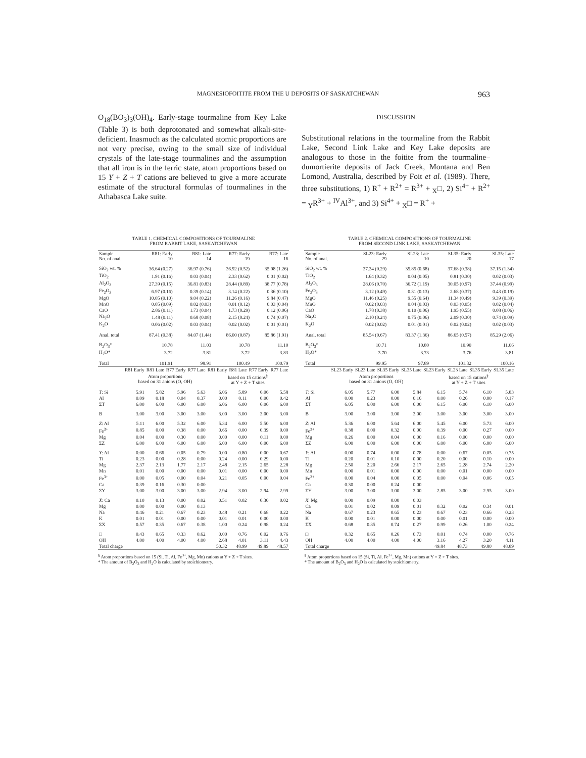MAGNESIOFOITITE FROM THE U DEPOSITS OF SASKATCHEWAN 963
O<sub>18</sub>(BO<sub>3</sub>)<sub>3</sub>(OH)<sub>4</sub>. Early-stage tourmaline from Key Lake (Table 3) is both deprotonated and somewhat alkali-site-deficient. Inasmuch as the calculated atomic proportions are not very precise, owing to the small size of individual crystals of the late-stage tourmalines and the assumption that all iron is in the ferric state, atom proportions based on 15 Y + Z + T cations are believed to give a more accurate estimate of the structural formulas of tourmalines in the Athabasca Lake suite.
DISCUSSION
Substitutional relations in the tourmaline from the Rabbit Lake, Second Link Lake and Key Lake deposits are analogous to those in the foitite from the tourmaline–dumortierite deposits of Jack Creek, Montana and Ben Lomond, Australia, described by Foit et al. (1989). There, three substitutions, 1) R<sup>+</sup> + R<sup>2+</sup> = R<sup>3+</sup> + <sub>X</sub>□, 2) Si<sup>4+</sup> + R<sup>2+</sup> = <sub>Y</sub>R<sup>3+</sup> + <sup>IV</sup>Al<sup>3+</sup>, and 3) Si<sup>4+</sup> + <sub>X</sub>□ = R<sup>+</sup> +
TABLE 1. CHEMICAL COMPOSITIONS OF TOURMALINE
FROM RABBIT LAKE, SASKATCHEWAN
| Sample No. of anal. | R81: Early 10 | R81: Late 14 | R77: Early 19 | R77: Late 16 |
| SiO<sub>2</sub> wt. % | 36.64 (0.27) | 36.97 (0.76) | 36.92 (0.52) | 35.98 (1.26) |
| TiO<sub>2</sub> | 1.91 (0.16) | 0.03 (0.04) | 2.33 (0.62) | 0.01 (0.02) |
| Al<sub>2</sub>O<sub>3</sub> | 27.39 (0.15) | 36.81 (0.83) | 28.44 (0.89) | 38.77 (0.78) |
| Fe<sub>2</sub>O<sub>3</sub> | 6.97 (0.16) | 0.39 (0.14) | 3.14 (0.22) | 0.36 (0.10) |
| MgO | 10.05 (0.10) | 9.04 (0.22) | 11.26 (0.16) | 9.84 (0.47) |
| MnO | 0.05 (0.09) | 0.02 (0.03) | 0.01 (0.12) | 0.03 (0.04) |
| CaO | 2.86 (0.11) | 1.73 (0.04) | 1.73 (0.29) | 0.12 (0.06) |
| Na<sub>2</sub>O | 1.48 (0.11) | 0.68 (0.08) | 2.15 (0.24) | 0.74 (0.07) |
| K<sub>2</sub>O | 0.06 (0.02) | 0.03 (0.04) | 0.02 (0.02) | 0.01 (0.01) |
| Anal. total | 87.41 (0.38) | 84.07 (1.44) | 86.00 (0.87) | 85.86 (1.91) |
| B<sub>2</sub>O<sub>3</sub>* | 10.78 | 11.03 | 10.78 | 11.10 |
| H<sub>2</sub>O* | 3.72 | 3.81 | 3.72 | 3.83 |
| Total | 101.91 | 98.91 | 100.49 | 100.79 |
| | R81 Early | R81 Late | R77 Early | R77 Late | R81 Early | R81 Late | R77 Early | R77 Late |
| | Atom proportions based on 31 anions (O, OH) | | | | based on 15 cations<sup>§</sup> at Y + Z + T sites | | | |
| T : Si | 5.91 | 5.82 | 5.96 | 5.63 | 6.06 | 5.89 | 6.06 | 5.58 |
| Al | 0.09 | 0.18 | 0.04 | 0.37 | 0.00 | 0.11 | 0.00 | 0.42 |
| ΣT | 6.00 | 6.00 | 6.00 | 6.00 | 6.06 | 6.00 | 6.06 | 6.00 |
| B | 3.00 | 3.00 | 3.00 | 3.00 | 3.00 | 3.00 | 3.00 | 3.00 |
| Z : Al | 5.11 | 6.00 | 5.32 | 6.00 | 5.34 | 6.00 | 5.50 | 6.00 |
| Fe<sup>3+</sup> | 0.85 | 0.00 | 0.38 | 0.00 | 0.66 | 0.00 | 0.39 | 0.00 |
| Mg | 0.04 | 0.00 | 0.30 | 0.00 | 0.00 | 0.00 | 0.11 | 0.00 |
| ΣZ | 6.00 | 6.00 | 6.00 | 6.00 | 6.00 | 6.00 | 6.00 | 6.00 |
| Y : Al | 0.00 | 0.66 | 0.05 | 0.79 | 0.00 | 0.80 | 0.00 | 0.67 |
| Ti | 0.23 | 0.00 | 0.28 | 0.00 | 0.24 | 0.00 | 0.29 | 0.00 |
| Mg | 2.37 | 2.13 | 1.77 | 2.17 | 2.48 | 2.15 | 2.65 | 2.28 |
| Mn | 0.01 | 0.00 | 0.00 | 0.00 | 0.01 | 0.00 | 0.00 | 0.00 |
| Fe<sup>3+</sup> | 0.00 | 0.05 | 0.00 | 0.04 | 0.21 | 0.05 | 0.00 | 0.04 |
| Ca | 0.39 | 0.16 | 0.30 | 0.00 | | | | |
| ΣY | 3.00 | 3.00 | 3.00 | 3.00 | 2.94 | 3.00 | 2.94 | 2.99 |
| X : Ca | 0.10 | 0.13 | 0.00 | 0.02 | 0.51 | 0.02 | 0.30 | 0.02 |
| Mg | 0.00 | 0.00 | 0.00 | 0.13 | | | | |
| Na | 0.46 | 0.21 | 0.67 | 0.23 | 0.48 | 0.21 | 0.68 | 0.22 |
| K | 0.01 | 0.01 | 0.00 | 0.00 | 0.01 | 0.01 | 0.00 | 0.00 |
| ΣX | 0.57 | 0.35 | 0.67 | 0.38 | 1.00 | 0.24 | 0.98 | 0.24 |
| □ | 0.43 | 0.65 | 0.33 | 0.62 | 0.00 | 0.76 | 0.02 | 0.76 |
| OH | 4.00 | 4.00 | 4.00 | 4.00 | 2.68 | 4.01 | 3.11 | 4.43 |
| Total charge | | | | | 50.32 | 48.99 | 49.89 | 48.57 |
<sup>§</sup> Atom proportions based on 15 (Si, Ti, Al, Fe<sup>3+</sup>, Mg, Mn) cations at Y + Z + T sites.
* The amount of B<sub>2</sub>O<sub>3</sub> and H<sub>2</sub>O is calculated by stoichiometry.
TABLE 2. CHEMICAL COMPOSITIONS OF TOURMALINE
FROM SECOND LINK LAKE, SASKATCHEWAN
| Sample No. of anal. | SL23: Early 29 | SL23: Late 10 | SL35: Early 20 | SL35: Late 17 |
| SiO<sub>2</sub> wt. % | 37.34 (0.29) | 35.85 (0.68) | 37.68 (0.38) | 37.15 (1.34) |
| TiO<sub>2</sub> | 1.64 (0.32) | 0.04 (0.05) | 0.81 (0.30) | 0.02 (0.03) |
| Al<sub>2</sub>O<sub>3</sub> | 28.06 (0.70) | 36.72 (1.19) | 30.05 (0.97) | 37.44 (0.99) |
| Fe<sub>2</sub>O<sub>3</sub> | 3.12 (0.49) | 0.31 (0.13) | 2.68 (0.37) | 0.43 (0.19) |
| MgO | 11.46 (0.25) | 9.55 (0.64) | 11.34 (0.49) | 9.39 (0.39) |
| MnO | 0.02 (0.03) | 0.04 (0.03) | 0.03 (0.05) | 0.02 (0.04) |
| CaO | 1.78 (0.38) | 0.10 (0.06) | 1.95 (0.55) | 0.08 (0.06) |
| Na<sub>2</sub>O | 2.10 (0.24) | 0.75 (0.06) | 2.09 (0.30) | 0.74 (0.09) |
| K<sub>2</sub>O | 0.02 (0.02) | 0.01 (0.01) | 0.02 (0.02) | 0.02 (0.03) |
| Anal. total | 85.54 (0.67) | 83.37 (1.36) | 86.65 (0.57) | 85.29 (2.06) |
| B<sub>2</sub>O<sub>3</sub>* | 10.71 | 10.80 | 10.90 | 11.06 |
| H<sub>2</sub>O* | 3.70 | 3.73 | 3.76 | 3.81 |
| Total | 99.95 | 97.89 | 101.32 | 100.16 |
| | SL23 Early | SL23 Late | SL35 Early | SL35 Late | SL23 Early | SL23 Late | SL35 Early | SL35 Late |
| | Atom proportions based on 31 anions (O, OH) | | | | based on 15 cations<sup>§</sup> at Y + Z + T sites | | | |
| T : Si | 6.05 | 5.77 | 6.00 | 5.84 | 6.15 | 5.74 | 6.10 | 5.83 |
| Al | 0.00 | 0.23 | 0.00 | 0.16 | 0.00 | 0.26 | 0.00 | 0.17 |
| ΣT | 6.05 | 6.00 | 6.00 | 6.00 | 6.15 | 6.00 | 6.10 | 6.00 |
| B | 3.00 | 3.00 | 3.00 | 3.00 | 3.00 | 3.00 | 3.00 | 3.00 |
| Z : Al | 5.36 | 6.00 | 5.64 | 6.00 | 5.45 | 6.00 | 5.73 | 6.00 |
| Fe<sup>3+</sup> | 0.38 | 0.00 | 0.32 | 0.00 | 0.39 | 0.00 | 0.27 | 0.00 |
| Mg | 0.26 | 0.00 | 0.04 | 0.00 | 0.16 | 0.00 | 0.00 | 0.00 |
| ΣZ | 6.00 | 6.00 | 6.00 | 6.00 | 6.00 | 6.00 | 6.00 | 6.00 |
| Y : Al | 0.00 | 0.74 | 0.00 | 0.78 | 0.00 | 0.67 | 0.05 | 0.75 |
| Ti | 0.20 | 0.01 | 0.10 | 0.00 | 0.20 | 0.00 | 0.10 | 0.00 |
| Mg | 2.50 | 2.20 | 2.66 | 2.17 | 2.65 | 2.28 | 2.74 | 2.20 |
| Mn | 0.00 | 0.01 | 0.00 | 0.00 | 0.00 | 0.01 | 0.00 | 0.00 |
| Fe<sup>3+</sup> | 0.00 | 0.04 | 0.00 | 0.05 | 0.00 | 0.04 | 0.06 | 0.05 |
| Ca | 0.30 | 0.00 | 0.24 | 0.00 | | | | |
| ΣY | 3.00 | 3.00 | 3.00 | 3.00 | 2.85 | 3.00 | 2.95 | 3.00 |
| X : Mg | 0.00 | 0.09 | 0.00 | 0.03 | | | | |
| Ca | 0.01 | 0.02 | 0.09 | 0.01 | 0.32 | 0.02 | 0.34 | 0.01 |
| Na | 0.67 | 0.23 | 0.65 | 0.23 | 0.67 | 0.23 | 0.66 | 0.23 |
| K | 0.00 | 0.01 | 0.00 | 0.00 | 0.00 | 0.01 | 0.00 | 0.00 |
| ΣX | 0.68 | 0.35 | 0.74 | 0.27 | 0.99 | 0.26 | 1.00 | 0.24 |
| □ | 0.32 | 0.65 | 0.26 | 0.73 | 0.01 | 0.74 | 0.00 | 0.76 |
| OH | 4.00 | 4.00 | 4.00 | 4.00 | 3.16 | 4.27 | 3.20 | 4.11 |
| Total charge | | | | | 49.84 | 48.73 | 49.80 | 48.89 |
<sup>§</sup> Atom proportions based on 15 (Si, Ti, Al, Fe<sup>3+</sup>, Mg, Mn) cations at Y + Z + T sites.
* The amount of B<sub>2</sub>O<sub>3</sub> and H<sub>2</sub>O is calculated by stoichiometry.